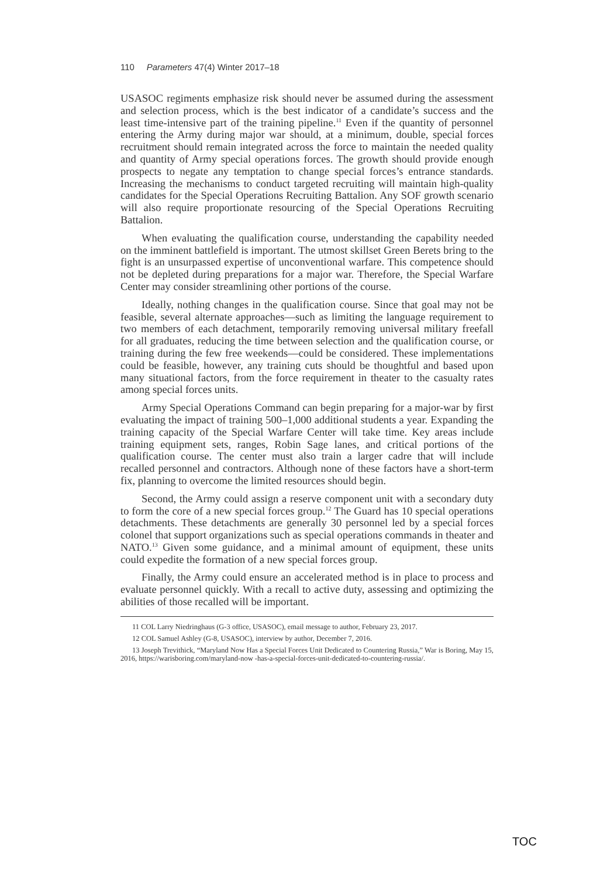110 Parameters 47(4) Winter 2017–18
USASOC regiments emphasize risk should never be assumed during the assessment and selection process, which is the best indicator of a candidate’s success and the least time-intensive part of the training pipeline.<sup>11</sup> Even if the quantity of personnel entering the Army during major war should, at a minimum, double, special forces recruitment should remain integrated across the force to maintain the needed quality and quantity of Army special operations forces. The growth should provide enough prospects to negate any temptation to change special forces’s entrance standards. Increasing the mechanisms to conduct targeted recruiting will maintain high-quality candidates for the Special Operations Recruiting Battalion. Any SOF growth scenario will also require proportionate resourcing of the Special Operations Recruiting Battalion.
When evaluating the qualification course, understanding the capability needed on the imminent battlefield is important. The utmost skillset Green Berets bring to the fight is an unsurpassed expertise of unconventional warfare. This competence should not be depleted during preparations for a major war. Therefore, the Special Warfare Center may consider streamlining other portions of the course.
Ideally, nothing changes in the qualification course. Since that goal may not be feasible, several alternate approaches—such as limiting the language requirement to two members of each detachment, temporarily removing universal military freefall for all graduates, reducing the time between selection and the qualification course, or training during the few free weekends—could be considered. These implementations could be feasible, however, any training cuts should be thoughtful and based upon many situational factors, from the force requirement in theater to the casualty rates among special forces units.
Army Special Operations Command can begin preparing for a major-war by first evaluating the impact of training 500–1,000 additional students a year. Expanding the training capacity of the Special Warfare Center will take time. Key areas include training equipment sets, ranges, Robin Sage lanes, and critical portions of the qualification course. The center must also train a larger cadre that will include recalled personnel and contractors. Although none of these factors have a short-term fix, planning to overcome the limited resources should begin.
Second, the Army could assign a reserve component unit with a secondary duty to form the core of a new special forces group.<sup>12</sup> The Guard has 10 special operations detachments. These detachments are generally 30 personnel led by a special forces colonel that support organizations such as special operations commands in theater and NATO.<sup>13</sup> Given some guidance, and a minimal amount of equipment, these units could expedite the formation of a new special forces group.
Finally, the Army could ensure an accelerated method is in place to process and evaluate personnel quickly. With a recall to active duty, assessing and optimizing the abilities of those recalled will be important.
11 COL Larry Niedringhaus (G-3 office, USASOC), email message to author, February 23, 2017.
12 COL Samuel Ashley (G-8, USASOC), interview by author, December 7, 2016.
13 Joseph Trevithick, “Maryland Now Has a Special Forces Unit Dedicated to Countering Russia,” War is Boring, May 15, 2016, https://warisboring.com/maryland-now -has-a-special-forces-unit-dedicated-to-countering-russia/.
TOC